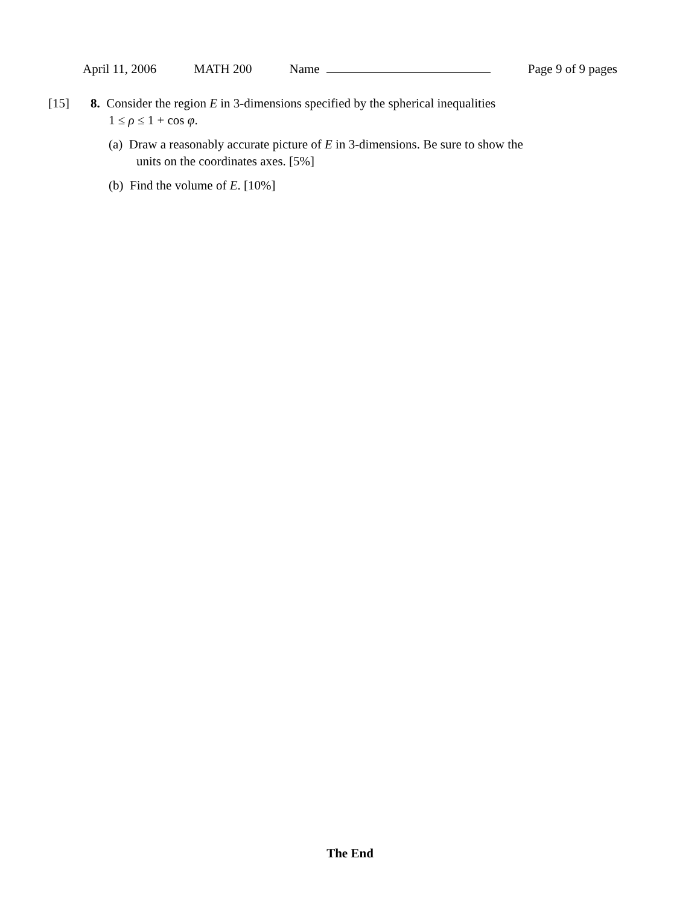April 11, 2006 MATH 200 Name Page 9 of 9 pages
[15]
8. Consider the region E in 3-dimensions specified by the spherical inequalities
1 ≤ ρ ≤ 1 + cos φ.
(a) Draw a reasonably accurate picture of E in 3-dimensions. Be sure to show the
units on the coordinates axes. [5%]
(b) Find the volume of E. [10%]
The End